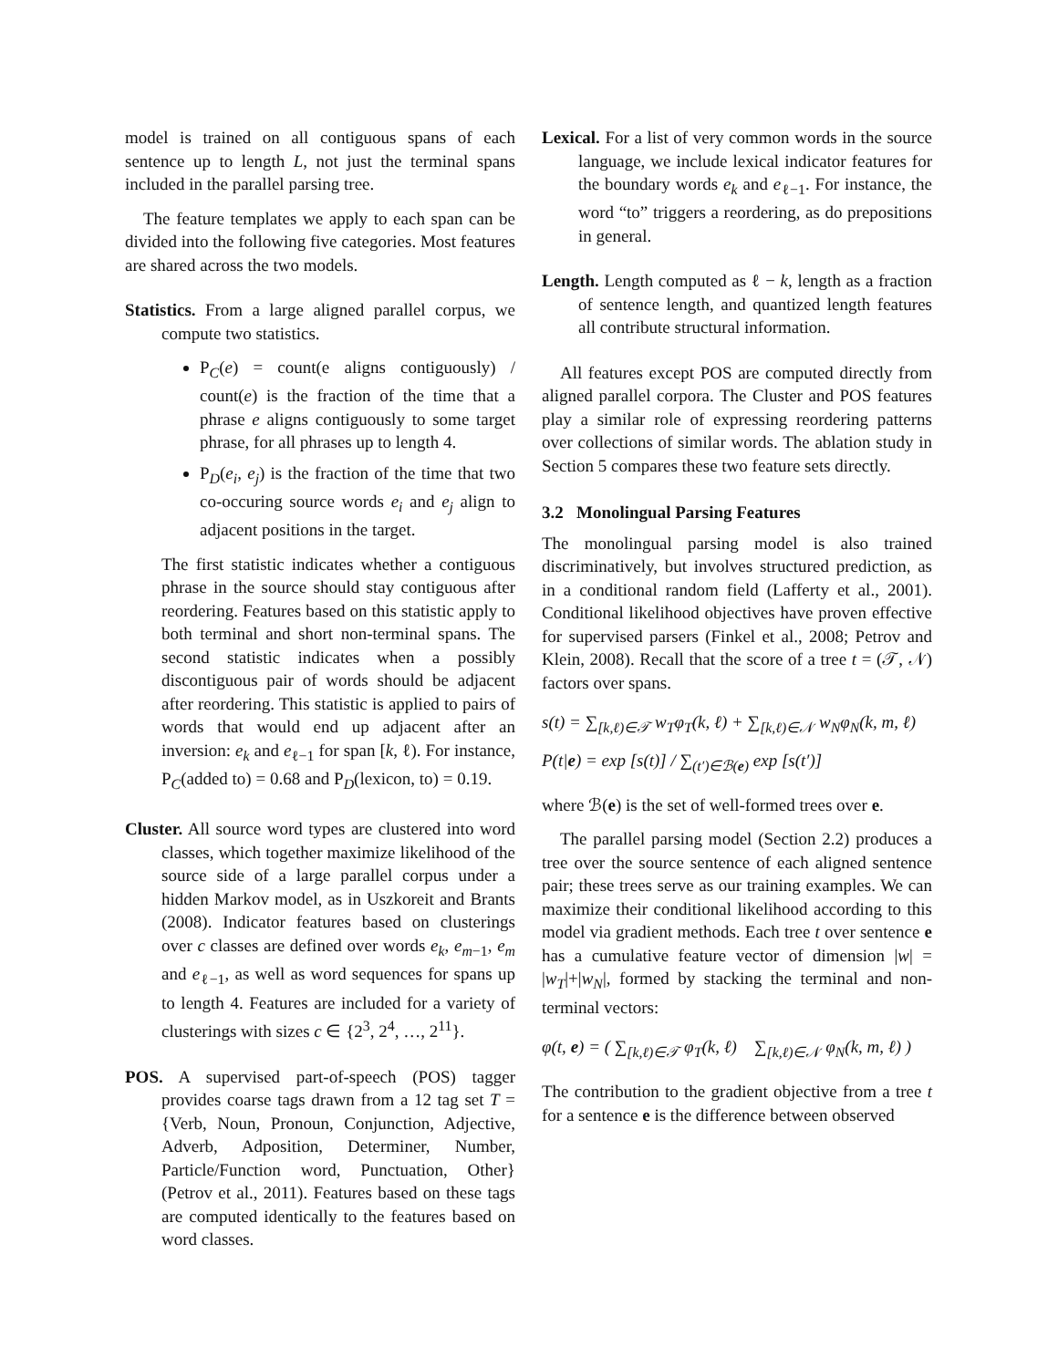model is trained on all contiguous spans of each sentence up to length L, not just the terminal spans included in the parallel parsing tree.
The feature templates we apply to each span can be divided into the following five categories. Most features are shared across the two models.
Statistics. From a large aligned parallel corpus, we compute two statistics.
P<sub>C</sub>(e) = count(e aligns contiguously) / count(e) is the fraction of the time that a phrase e aligns contiguously to some target phrase, for all phrases up to length 4.
P<sub>D</sub>(e<sub>i</sub>, e<sub>j</sub>) is the fraction of the time that two co-occuring source words e<sub>i</sub> and e<sub>j</sub> align to adjacent positions in the target.
The first statistic indicates whether a contiguous phrase in the source should stay contiguous after reordering. Features based on this statistic apply to both terminal and short non-terminal spans. The second statistic indicates when a possibly discontiguous pair of words should be adjacent after reordering. This statistic is applied to pairs of words that would end up adjacent after an inversion: e<sub>k</sub> and e<sub>ℓ−1</sub> for span [k, ℓ). For instance, P<sub>C</sub>(added to) = 0.68 and P<sub>D</sub>(lexicon, to) = 0.19.
Cluster. All source word types are clustered into word classes, which together maximize likelihood of the source side of a large parallel corpus under a hidden Markov model, as in Uszkoreit and Brants (2008). Indicator features based on clusterings over c classes are defined over words e<sub>k</sub>, e<sub>m−1</sub>, e<sub>m</sub> and e<sub>ℓ−1</sub>, as well as word sequences for spans up to length 4. Features are included for a variety of clusterings with sizes c ∈ {2<sup>3</sup>, 2<sup>4</sup>, …, 2<sup>11</sup>}.
POS. A supervised part-of-speech (POS) tagger provides coarse tags drawn from a 12 tag set T = {Verb, Noun, Pronoun, Conjunction, Adjective, Adverb, Adposition, Determiner, Number, Particle/Function word, Punctuation, Other} (Petrov et al., 2011). Features based on these tags are computed identically to the features based on word classes.
Lexical. For a list of very common words in the source language, we include lexical indicator features for the boundary words e<sub>k</sub> and e<sub>ℓ−1</sub>. For instance, the word “to” triggers a reordering, as do prepositions in general.
Length. Length computed as ℓ − k, length as a fraction of sentence length, and quantized length features all contribute structural information.
All features except POS are computed directly from aligned parallel corpora. The Cluster and POS features play a similar role of expressing reordering patterns over collections of similar words. The ablation study in Section 5 compares these two feature sets directly.
3.2 Monolingual Parsing Features
The monolingual parsing model is also trained discriminatively, but involves structured prediction, as in a conditional random field (Lafferty et al., 2001). Conditional likelihood objectives have proven effective for supervised parsers (Finkel et al., 2008; Petrov and Klein, 2008). Recall that the score of a tree t = (𝒯, 𝒩) factors over spans.
s(t) = ∑<sub>[k,ℓ)∈𝒯</sub> w<sub>T</sub>φ<sub>T</sub>(k, ℓ) + ∑<sub>[k,ℓ)∈𝒩</sub> w<sub>N</sub>φ<sub>N</sub>(k, m, ℓ)
P(t|e) = exp [s(t)] / ∑<sub>(t′)∈ℬ(e)</sub> exp [s(t′)]
where ℬ(e) is the set of well-formed trees over e.
The parallel parsing model (Section 2.2) produces a tree over the source sentence of each aligned sentence pair; these trees serve as our training examples. We can maximize their conditional likelihood according to this model via gradient methods. Each tree t over sentence e has a cumulative feature vector of dimension |w| = |w<sub>T</sub>|+|w<sub>N</sub>|, formed by stacking the terminal and non-terminal vectors:
φ(t, e) = ( ∑<sub>[k,ℓ)∈𝒯</sub> φ<sub>T</sub>(k, ℓ) ∑<sub>[k,ℓ)∈𝒩</sub> φ<sub>N</sub>(k, m, ℓ) )
The contribution to the gradient objective from a tree t for a sentence e is the difference between observed